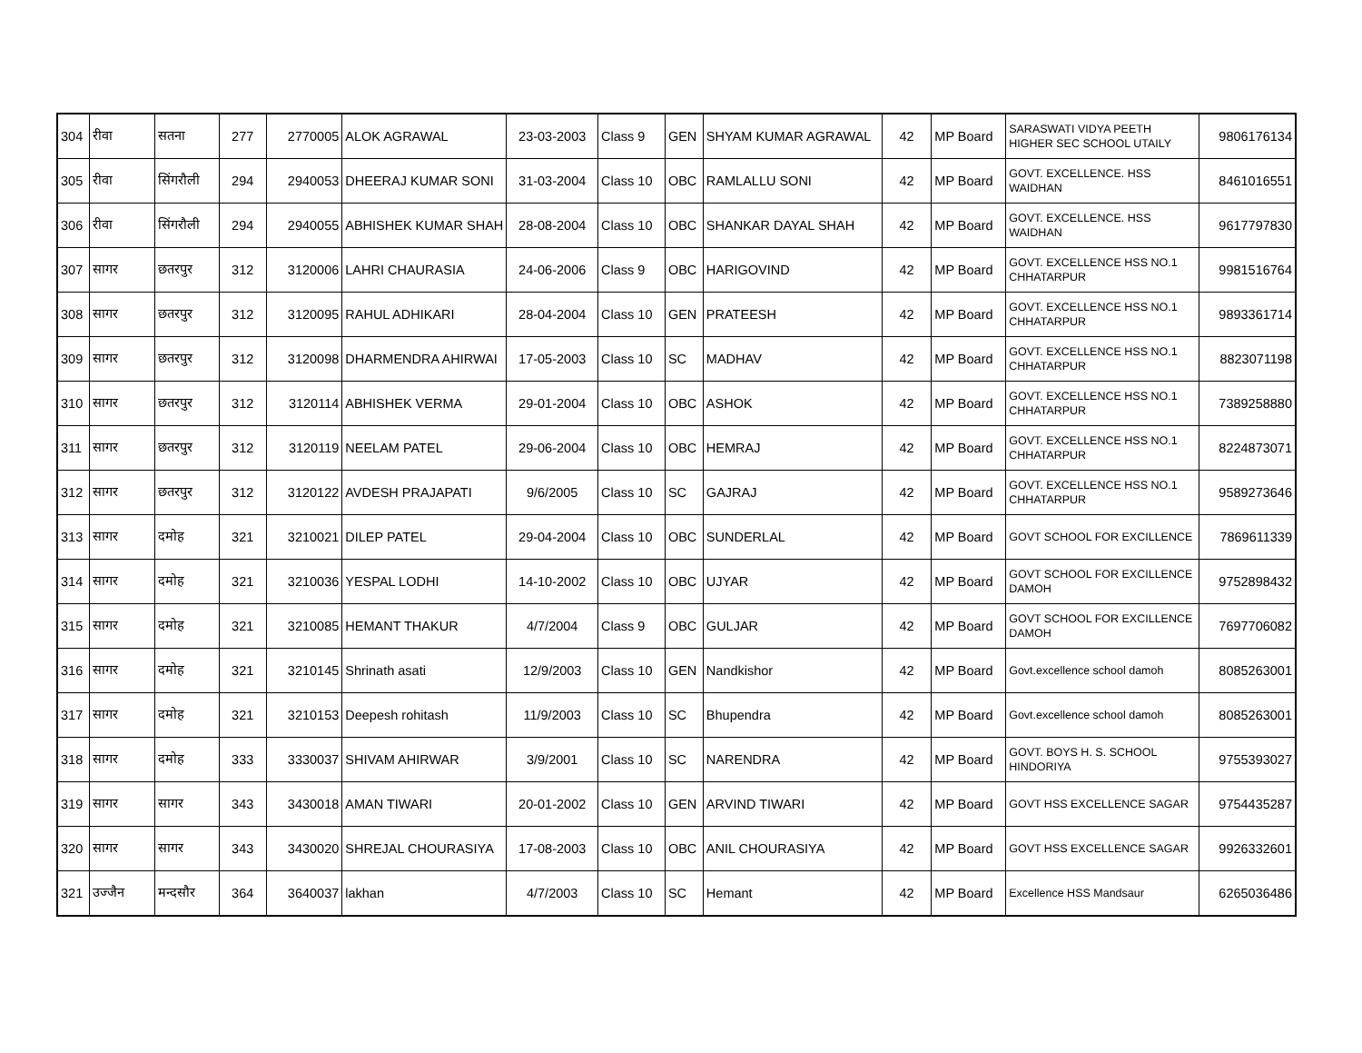| 304 | रीवा | सतना | 277 | 2770005 | ALOK AGRAWAL | 23-03-2003 | Class 9 | GEN | SHYAM KUMAR AGRAWAL | 42 | MP Board | SARASWATI VIDYA PEETH HIGHER SEC SCHOOL UTAILY | 9806176134 |
| 305 | रीवा | सिंगरौली | 294 | 2940053 | DHEERAJ KUMAR SONI | 31-03-2004 | Class 10 | OBC | RAMLALLU SONI | 42 | MP Board | GOVT. EXCELLENCE. HSS WAIDHAN | 8461016551 |
| 306 | रीवा | सिंगरौली | 294 | 2940055 | ABHISHEK KUMAR SHAH | 28-08-2004 | Class 10 | OBC | SHANKAR DAYAL SHAH | 42 | MP Board | GOVT. EXCELLENCE. HSS WAIDHAN | 9617797830 |
| 307 | सागर | छतरपुर | 312 | 3120006 | LAHRI CHAURASIA | 24-06-2006 | Class 9 | OBC | HARIGOVIND | 42 | MP Board | GOVT. EXCELLENCE HSS NO.1 CHHATARPUR | 9981516764 |
| 308 | सागर | छतरपुर | 312 | 3120095 | RAHUL ADHIKARI | 28-04-2004 | Class 10 | GEN | PRATEESH | 42 | MP Board | GOVT. EXCELLENCE HSS NO.1 CHHATARPUR | 9893361714 |
| 309 | सागर | छतरपुर | 312 | 3120098 | DHARMENDRA AHIRWAI | 17-05-2003 | Class 10 | SC | MADHAV | 42 | MP Board | GOVT. EXCELLENCE HSS NO.1 CHHATARPUR | 8823071198 |
| 310 | सागर | छतरपुर | 312 | 3120114 | ABHISHEK VERMA | 29-01-2004 | Class 10 | OBC | ASHOK | 42 | MP Board | GOVT. EXCELLENCE HSS NO.1 CHHATARPUR | 7389258880 |
| 311 | सागर | छतरपुर | 312 | 3120119 | NEELAM PATEL | 29-06-2004 | Class 10 | OBC | HEMRAJ | 42 | MP Board | GOVT. EXCELLENCE HSS NO.1 CHHATARPUR | 8224873071 |
| 312 | सागर | छतरपुर | 312 | 3120122 | AVDESH PRAJAPATI | 9/6/2005 | Class 10 | SC | GAJRAJ | 42 | MP Board | GOVT. EXCELLENCE HSS NO.1 CHHATARPUR | 9589273646 |
| 313 | सागर | दमोह | 321 | 3210021 | DILEP PATEL | 29-04-2004 | Class 10 | OBC | SUNDERLAL | 42 | MP Board | GOVT SCHOOL FOR EXCILLENCE | 7869611339 |
| 314 | सागर | दमोह | 321 | 3210036 | YESPAL LODHI | 14-10-2002 | Class 10 | OBC | UJYAR | 42 | MP Board | GOVT SCHOOL FOR EXCILLENCE DAMOH | 9752898432 |
| 315 | सागर | दमोह | 321 | 3210085 | HEMANT THAKUR | 4/7/2004 | Class 9 | OBC | GULJAR | 42 | MP Board | GOVT SCHOOL FOR EXCILLENCE DAMOH | 7697706082 |
| 316 | सागर | दमोह | 321 | 3210145 | Shrinath asati | 12/9/2003 | Class 10 | GEN | Nandkishor | 42 | MP Board | Govt.excellence school damoh | 8085263001 |
| 317 | सागर | दमोह | 321 | 3210153 | Deepesh rohitash | 11/9/2003 | Class 10 | SC | Bhupendra | 42 | MP Board | Govt.excellence school damoh | 8085263001 |
| 318 | सागर | दमोह | 333 | 3330037 | SHIVAM AHIRWAR | 3/9/2001 | Class 10 | SC | NARENDRA | 42 | MP Board | GOVT. BOYS H. S. SCHOOL HINDORIYA | 9755393027 |
| 319 | सागर | सागर | 343 | 3430018 | AMAN TIWARI | 20-01-2002 | Class 10 | GEN | ARVIND TIWARI | 42 | MP Board | GOVT HSS EXCELLENCE SAGAR | 9754435287 |
| 320 | सागर | सागर | 343 | 3430020 | SHREJAL CHOURASIYA | 17-08-2003 | Class 10 | OBC | ANIL CHOURASIYA | 42 | MP Board | GOVT HSS EXCELLENCE SAGAR | 9926332601 |
| 321 | उज्जैन | मन्दसौर | 364 | 3640037 | lakhan | 4/7/2003 | Class 10 | SC | Hemant | 42 | MP Board | Excellence HSS Mandsaur | 6265036486 |